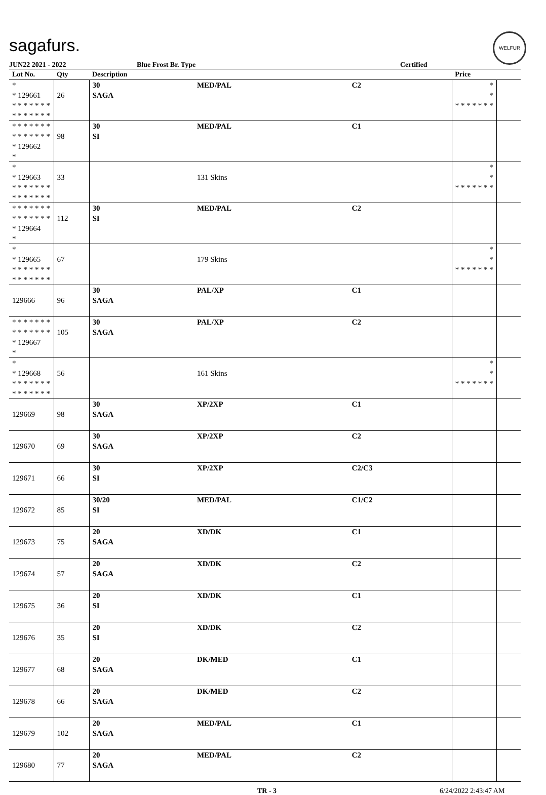sagafurs.
WELFUR
JUN22 2021 - 2022 Blue Frost Br. Type Certified
| Lot No. | Qty | Description | | | Price | |
| --- | --- | --- | --- | --- | --- | --- |
| * * 129661 * * * * * * * * * * * * * * | 26 | 30 SAGA | MED/PAL | C2 | * * * * * * * * * | |
| * * * * * * * * * * * * * * * 129662 * | 98 | 30 SI | MED/PAL | C1 | | |
| * * 129663 * * * * * * * * * * * * * * | 33 | | 131 Skins | | * * * * * * * * * | |
| * * * * * * * * * * * * * * * 129664 * | 112 | 30 SI | MED/PAL | C2 | | |
| * * 129665 * * * * * * * * * * * * * * | 67 | | 179 Skins | | * * * * * * * * * | |
| 129666 | 96 | 30 SAGA | PAL/XP | C1 | | |
| * * * * * * * * * * * * * * * 129667 * | 105 | 30 SAGA | PAL/XP | C2 | | |
| * * 129668 * * * * * * * * * * * * * * | 56 | | 161 Skins | | * * * * * * * * * | |
| 129669 | 98 | 30 SAGA | XP/2XP | C1 | | |
| 129670 | 69 | 30 SAGA | XP/2XP | C2 | | |
| 129671 | 66 | 30 SI | XP/2XP | C2/C3 | | |
| 129672 | 85 | 30/20 SI | MED/PAL | C1/C2 | | |
| 129673 | 75 | 20 SAGA | XD/DK | C1 | | |
| 129674 | 57 | 20 SAGA | XD/DK | C2 | | |
| 129675 | 36 | 20 SI | XD/DK | C1 | | |
| 129676 | 35 | 20 SI | XD/DK | C2 | | |
| 129677 | 68 | 20 SAGA | DK/MED | C1 | | |
| 129678 | 66 | 20 SAGA | DK/MED | C2 | | |
| 129679 | 102 | 20 SAGA | MED/PAL | C1 | | |
| 129680 | 77 | 20 SAGA | MED/PAL | C2 | | |
TR - 3 6/24/2022 2:43:47 AM